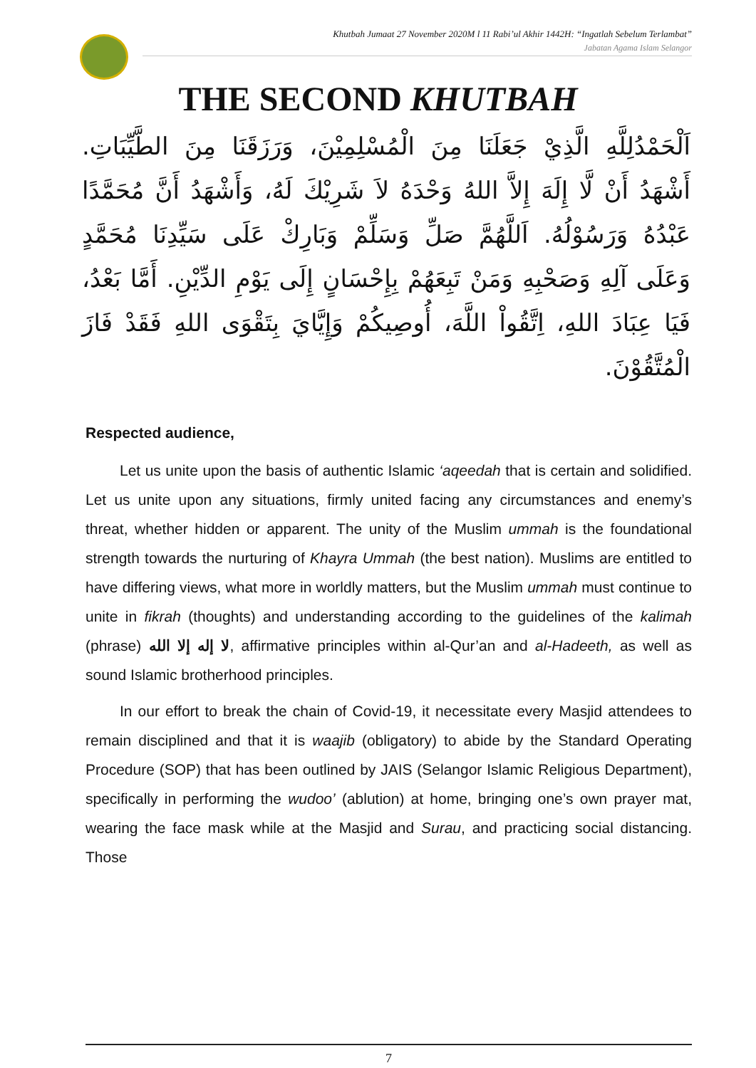Khutbah Jumaat 27 November 2020M l 11 Rabi’ul Akhir 1442H: “Ingatlah Sebelum Terlambat”
Jabatan Agama Islam Selangor
THE SECOND KHUTBAH
اَلْحَمْدُلِلَّهِ الَّذِيْ جَعَلَنَا مِنَ الْمُسْلِمِيْنَ، وَرَزَقَنَا مِنَ الطَّيِّبَاتِ. أَشْهَدُ أَنْ لَّا إِلَهَ إِلاَّ اللهُ وَحْدَهُ لاَ شَرِيْكَ لَهُ، وَأَشْهَدُ أَنَّ مُحَمَّدًا عَبْدُهُ وَرَسُوْلُهُ. اَللَّهُمَّ صَلِّ وَسَلِّمْ وَبَارِكْ عَلَى سَيِّدِنَا مُحَمَّدٍ وَعَلَى آلِهِ وَصَحْبِهِ وَمَنْ تَبِعَهُمْ بِإِحْسَانٍ إِلَى يَوْمِ الدِّيْنِ. أَمَّا بَعْدُ، فَيَا عِبَادَ اللهِ، اِتَّقُواْ اللَّهَ، أُوصِيكُمْ وَإِيَّايَ بِتَقْوَى اللهِ فَقَدْ فَازَ الْمُتَّقُوْنَ.
Respected audience,
Let us unite upon the basis of authentic Islamic ‘aqeedah that is certain and solidified. Let us unite upon any situations, firmly united facing any circumstances and enemy’s threat, whether hidden or apparent. The unity of the Muslim ummah is the foundational strength towards the nurturing of Khayra Ummah (the best nation). Muslims are entitled to have differing views, what more in worldly matters, but the Muslim ummah must continue to unite in fikrah (thoughts) and understanding according to the guidelines of the kalimah (phrase) لا إله إلا الله, affirmative principles within al-Qur’an and al-Hadeeth, as well as sound Islamic brotherhood principles.
In our effort to break the chain of Covid-19, it necessitate every Masjid attendees to remain disciplined and that it is waajib (obligatory) to abide by the Standard Operating Procedure (SOP) that has been outlined by JAIS (Selangor Islamic Religious Department), specifically in performing the wudoo’ (ablution) at home, bringing one’s own prayer mat, wearing the face mask while at the Masjid and Surau, and practicing social distancing. Those
7